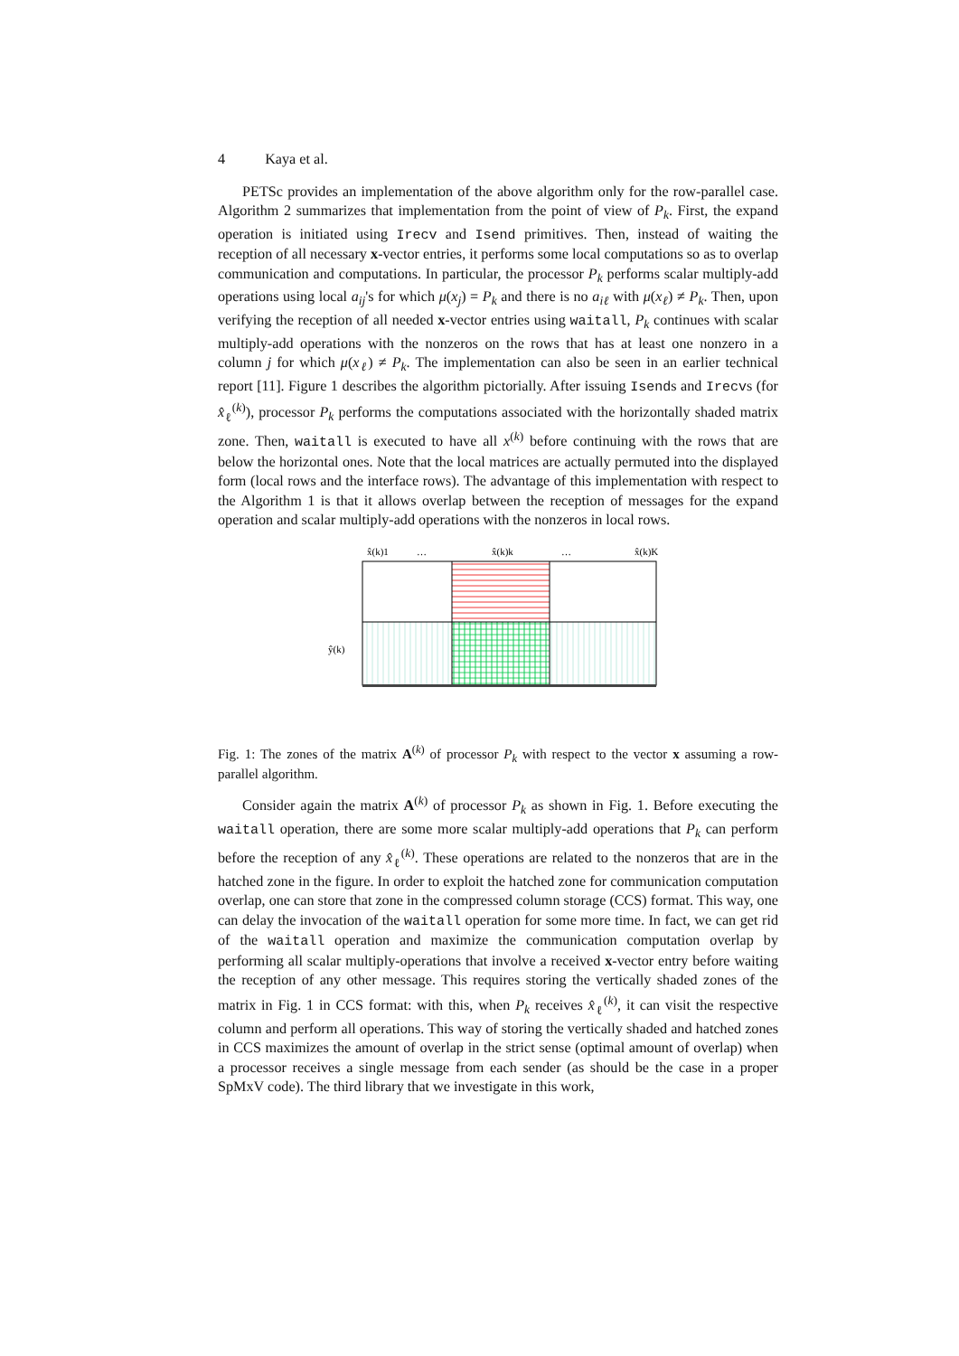4 Kaya et al.
PETSc provides an implementation of the above algorithm only for the row-parallel case. Algorithm 2 summarizes that implementation from the point of view of P<sub>k</sub>. First, the expand operation is initiated using Irecv and Isend primitives. Then, instead of waiting the reception of all necessary x-vector entries, it performs some local computations so as to overlap communication and computations. In particular, the processor P<sub>k</sub> performs scalar multiply-add operations using local a<sub>ij</sub>'s for which μ(x<sub>j</sub>) = P<sub>k</sub> and there is no a<sub>iℓ</sub> with μ(x<sub>ℓ</sub>) ≠ P<sub>k</sub>. Then, upon verifying the reception of all needed x-vector entries using waitall, P<sub>k</sub> continues with scalar multiply-add operations with the nonzeros on the rows that has at least one nonzero in a column j for which μ(x<sub>ℓ</sub>) ≠ P<sub>k</sub>. The implementation can also be seen in an earlier technical report [11]. Figure 1 describes the algorithm pictorially. After issuing Isends and Irecvs (for x̂<sub>ℓ</sub><sup>(k)</sup>), processor P<sub>k</sub> performs the computations associated with the horizontally shaded matrix zone. Then, waitall is executed to have all x<sup>(k)</sup> before continuing with the rows that are below the horizontal ones. Note that the local matrices are actually permuted into the displayed form (local rows and the interface rows). The advantage of this implementation with respect to the Algorithm 1 is that it allows overlap between the reception of messages for the expand operation and scalar multiply-add operations with the nonzeros in local rows.
x̂(k)1
…
x̂(k)k
…
x̂(k)K
ŷ(k)
Fig. 1: The zones of the matrix A<sup>(k)</sup> of processor P<sub>k</sub> with respect to the vector x assuming a row-parallel algorithm.
Consider again the matrix A<sup>(k)</sup> of processor P<sub>k</sub> as shown in Fig. 1. Before executing the waitall operation, there are some more scalar multiply-add operations that P<sub>k</sub> can perform before the reception of any x̂<sub>ℓ</sub><sup>(k)</sup>. These operations are related to the nonzeros that are in the hatched zone in the figure. In order to exploit the hatched zone for communication computation overlap, one can store that zone in the compressed column storage (CCS) format. This way, one can delay the invocation of the waitall operation for some more time. In fact, we can get rid of the waitall operation and maximize the communication computation overlap by performing all scalar multiply-operations that involve a received x-vector entry before waiting the reception of any other message. This requires storing the vertically shaded zones of the matrix in Fig. 1 in CCS format: with this, when P<sub>k</sub> receives x̂<sub>ℓ</sub><sup>(k)</sup>, it can visit the respective column and perform all operations. This way of storing the vertically shaded and hatched zones in CCS maximizes the amount of overlap in the strict sense (optimal amount of overlap) when a processor receives a single message from each sender (as should be the case in a proper SpMxV code). The third library that we investigate in this work,